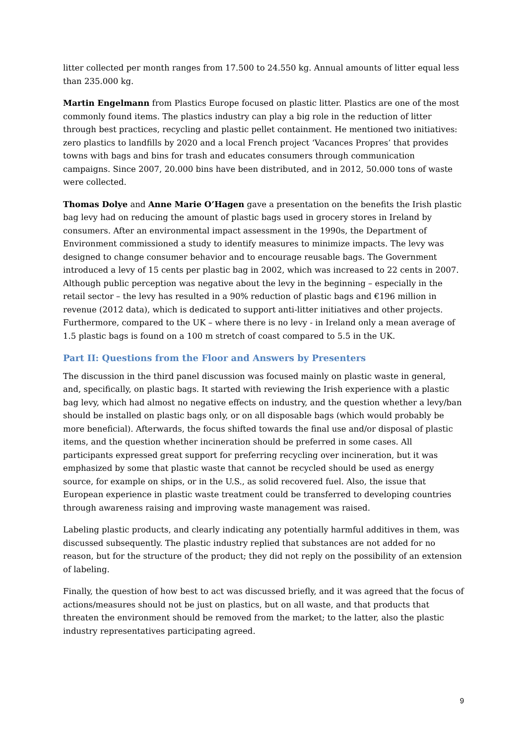litter collected per month ranges from 17.500 to 24.550 kg. Annual amounts of litter equal less than 235.000 kg.
Martin Engelmann from Plastics Europe focused on plastic litter. Plastics are one of the most commonly found items. The plastics industry can play a big role in the reduction of litter through best practices, recycling and plastic pellet containment. He mentioned two initiatives: zero plastics to landfills by 2020 and a local French project ‘Vacances Propres’ that provides towns with bags and bins for trash and educates consumers through communication campaigns. Since 2007, 20.000 bins have been distributed, and in 2012, 50.000 tons of waste were collected.
Thomas Dolye and Anne Marie O’Hagen gave a presentation on the benefits the Irish plastic bag levy had on reducing the amount of plastic bags used in grocery stores in Ireland by consumers. After an environmental impact assessment in the 1990s, the Department of Environment commissioned a study to identify measures to minimize impacts. The levy was designed to change consumer behavior and to encourage reusable bags. The Government introduced a levy of 15 cents per plastic bag in 2002, which was increased to 22 cents in 2007. Although public perception was negative about the levy in the beginning – especially in the retail sector – the levy has resulted in a 90% reduction of plastic bags and €196 million in revenue (2012 data), which is dedicated to support anti-litter initiatives and other projects. Furthermore, compared to the UK – where there is no levy - in Ireland only a mean average of 1.5 plastic bags is found on a 100 m stretch of coast compared to 5.5 in the UK.
Part II: Questions from the Floor and Answers by Presenters
The discussion in the third panel discussion was focused mainly on plastic waste in general, and, specifically, on plastic bags. It started with reviewing the Irish experience with a plastic bag levy, which had almost no negative effects on industry, and the question whether a levy/ban should be installed on plastic bags only, or on all disposable bags (which would probably be more beneficial). Afterwards, the focus shifted towards the final use and/or disposal of plastic items, and the question whether incineration should be preferred in some cases. All participants expressed great support for preferring recycling over incineration, but it was emphasized by some that plastic waste that cannot be recycled should be used as energy source, for example on ships, or in the U.S., as solid recovered fuel. Also, the issue that European experience in plastic waste treatment could be transferred to developing countries through awareness raising and improving waste management was raised.
Labeling plastic products, and clearly indicating any potentially harmful additives in them, was discussed subsequently. The plastic industry replied that substances are not added for no reason, but for the structure of the product; they did not reply on the possibility of an extension of labeling.
Finally, the question of how best to act was discussed briefly, and it was agreed that the focus of actions/measures should not be just on plastics, but on all waste, and that products that threaten the environment should be removed from the market; to the latter, also the plastic industry representatives participating agreed.
9